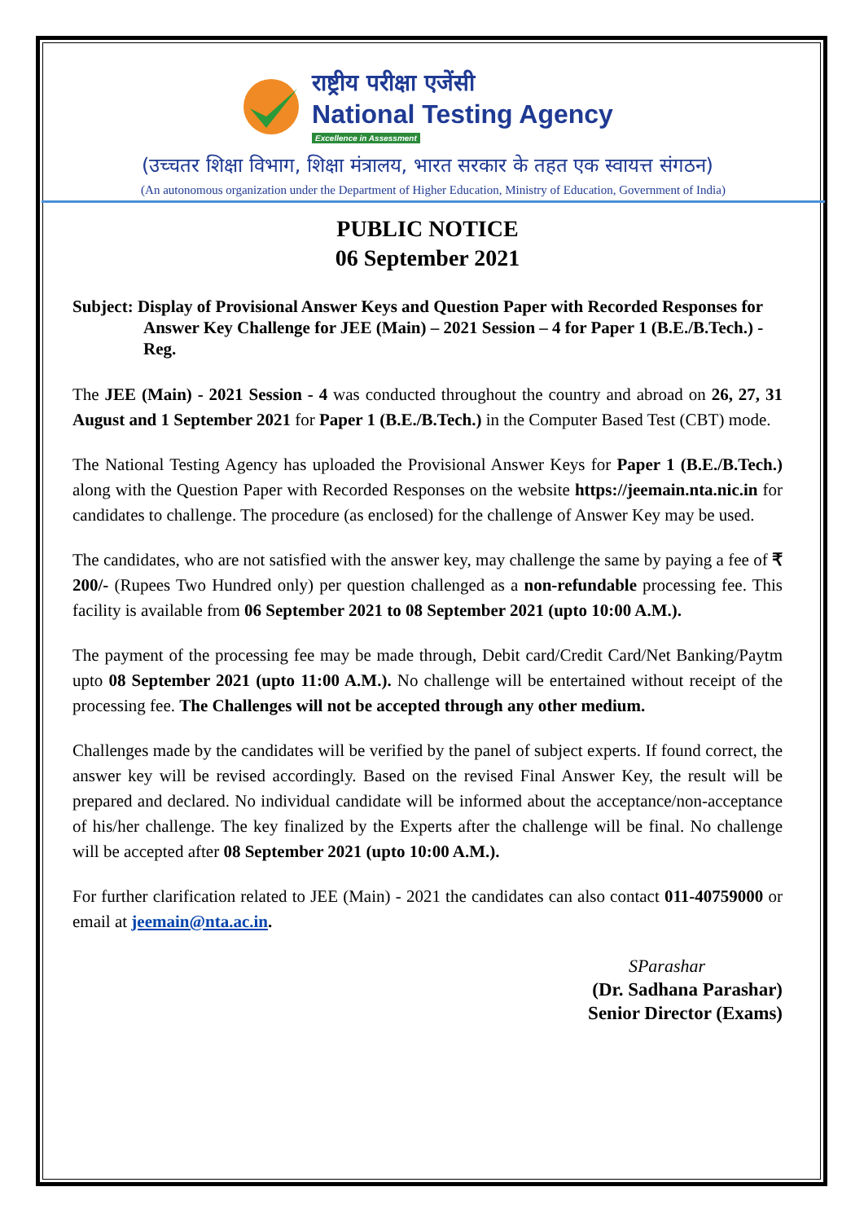राष्ट्रीय परीक्षा एजेंसी
National Testing Agency
Excellence in Assessment
(उच्चतर शिक्षा विभाग, शिक्षा मंत्रालय, भारत सरकार के तहत एक स्वायत्त संगठन)
(An autonomous organization under the Department of Higher Education, Ministry of Education, Government of India)
PUBLIC NOTICE
06 September 2021
Subject: Display of Provisional Answer Keys and Question Paper with Recorded Responses for Answer Key Challenge for JEE (Main) – 2021 Session – 4 for Paper 1 (B.E./B.Tech.) - Reg.
The JEE (Main) - 2021 Session - 4 was conducted throughout the country and abroad on 26, 27, 31 August and 1 September 2021 for Paper 1 (B.E./B.Tech.) in the Computer Based Test (CBT) mode.
The National Testing Agency has uploaded the Provisional Answer Keys for Paper 1 (B.E./B.Tech.) along with the Question Paper with Recorded Responses on the website https://jeemain.nta.nic.in for candidates to challenge. The procedure (as enclosed) for the challenge of Answer Key may be used.
The candidates, who are not satisfied with the answer key, may challenge the same by paying a fee of ₹ 200/- (Rupees Two Hundred only) per question challenged as a non-refundable processing fee. This facility is available from 06 September 2021 to 08 September 2021 (upto 10:00 A.M.).
The payment of the processing fee may be made through, Debit card/Credit Card/Net Banking/Paytm upto 08 September 2021 (upto 11:00 A.M.). No challenge will be entertained without receipt of the processing fee. The Challenges will not be accepted through any other medium.
Challenges made by the candidates will be verified by the panel of subject experts. If found correct, the answer key will be revised accordingly. Based on the revised Final Answer Key, the result will be prepared and declared. No individual candidate will be informed about the acceptance/non-acceptance of his/her challenge. The key finalized by the Experts after the challenge will be final. No challenge will be accepted after 08 September 2021 (upto 10:00 A.M.).
For further clarification related to JEE (Main) - 2021 the candidates can also contact 011-40759000 or email at jeemain@nta.ac.in.
SParashar
(Dr. Sadhana Parashar)
Senior Director (Exams)